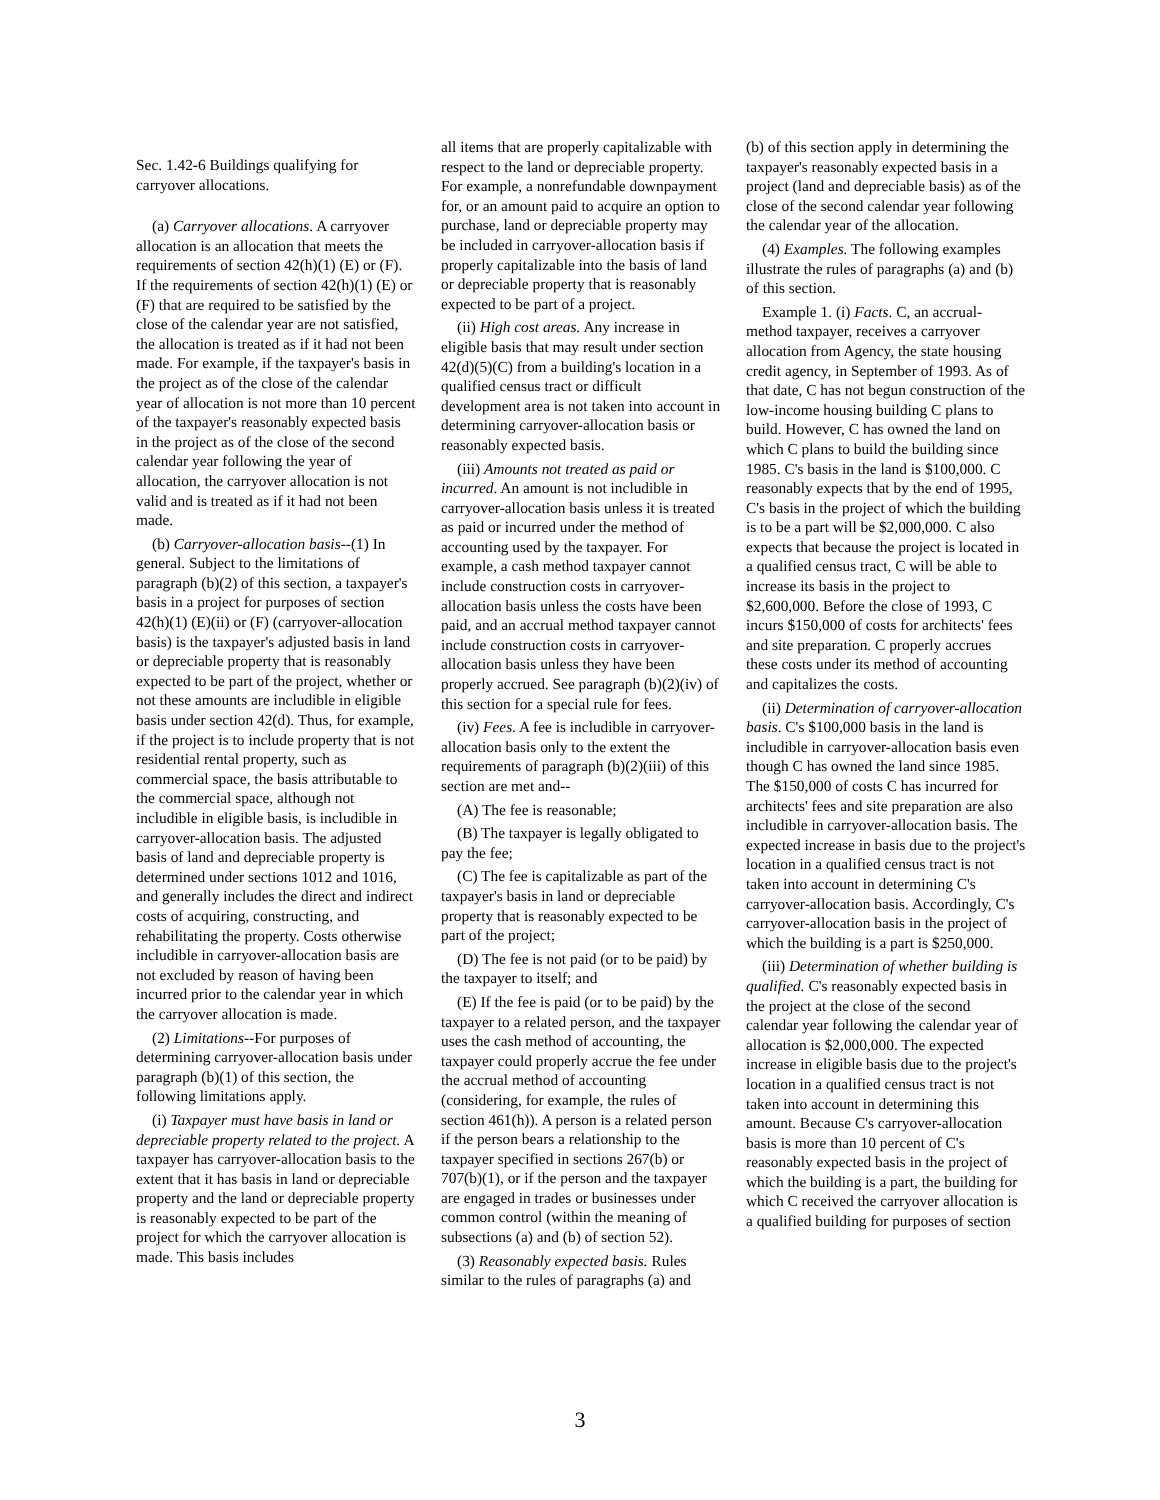Sec. 1.42-6 Buildings qualifying for carryover allocations.
(a) Carryover allocations. A carryover allocation is an allocation that meets the requirements of section 42(h)(1) (E) or (F). If the requirements of section 42(h)(1) (E) or (F) that are required to be satisfied by the close of the calendar year are not satisfied, the allocation is treated as if it had not been made. For example, if the taxpayer's basis in the project as of the close of the calendar year of allocation is not more than 10 percent of the taxpayer's reasonably expected basis in the project as of the close of the second calendar year following the year of allocation, the carryover allocation is not valid and is treated as if it had not been made.
(b) Carryover-allocation basis--(1) In general. Subject to the limitations of paragraph (b)(2) of this section, a taxpayer's basis in a project for purposes of section 42(h)(1) (E)(ii) or (F) (carryover-allocation basis) is the taxpayer's adjusted basis in land or depreciable property that is reasonably expected to be part of the project, whether or not these amounts are includible in eligible basis under section 42(d). Thus, for example, if the project is to include property that is not residential rental property, such as commercial space, the basis attributable to the commercial space, although not includible in eligible basis, is includible in carryover-allocation basis. The adjusted basis of land and depreciable property is determined under sections 1012 and 1016, and generally includes the direct and indirect costs of acquiring, constructing, and rehabilitating the property. Costs otherwise includible in carryover-allocation basis are not excluded by reason of having been incurred prior to the calendar year in which the carryover allocation is made.
(2) Limitations--For purposes of determining carryover-allocation basis under paragraph (b)(1) of this section, the following limitations apply.
(i) Taxpayer must have basis in land or depreciable property related to the project. A taxpayer has carryover-allocation basis to the extent that it has basis in land or depreciable property and the land or depreciable property is reasonably expected to be part of the project for which the carryover allocation is made. This basis includes
all items that are properly capitalizable with respect to the land or depreciable property. For example, a nonrefundable downpayment for, or an amount paid to acquire an option to purchase, land or depreciable property may be included in carryover-allocation basis if properly capitalizable into the basis of land or depreciable property that is reasonably expected to be part of a project.
(ii) High cost areas. Any increase in eligible basis that may result under section 42(d)(5)(C) from a building's location in a qualified census tract or difficult development area is not taken into account in determining carryover-allocation basis or reasonably expected basis.
(iii) Amounts not treated as paid or incurred. An amount is not includible in carryover-allocation basis unless it is treated as paid or incurred under the method of accounting used by the taxpayer. For example, a cash method taxpayer cannot include construction costs in carryover-allocation basis unless the costs have been paid, and an accrual method taxpayer cannot include construction costs in carryover-allocation basis unless they have been properly accrued. See paragraph (b)(2)(iv) of this section for a special rule for fees.
(iv) Fees. A fee is includible in carryover-allocation basis only to the extent the requirements of paragraph (b)(2)(iii) of this section are met and--
(A) The fee is reasonable;
(B) The taxpayer is legally obligated to pay the fee;
(C) The fee is capitalizable as part of the taxpayer's basis in land or depreciable property that is reasonably expected to be part of the project;
(D) The fee is not paid (or to be paid) by the taxpayer to itself; and
(E) If the fee is paid (or to be paid) by the taxpayer to a related person, and the taxpayer uses the cash method of accounting, the taxpayer could properly accrue the fee under the accrual method of accounting (considering, for example, the rules of section 461(h)). A person is a related person if the person bears a relationship to the taxpayer specified in sections 267(b) or 707(b)(1), or if the person and the taxpayer are engaged in trades or businesses under common control (within the meaning of subsections (a) and (b) of section 52).
(3) Reasonably expected basis. Rules similar to the rules of paragraphs (a) and
(b) of this section apply in determining the taxpayer's reasonably expected basis in a project (land and depreciable basis) as of the close of the second calendar year following the calendar year of the allocation.
(4) Examples. The following examples illustrate the rules of paragraphs (a) and (b) of this section.
Example 1. (i) Facts. C, an accrual-method taxpayer, receives a carryover allocation from Agency, the state housing credit agency, in September of 1993. As of that date, C has not begun construction of the low-income housing building C plans to build. However, C has owned the land on which C plans to build the building since 1985. C's basis in the land is $100,000. C reasonably expects that by the end of 1995, C's basis in the project of which the building is to be a part will be $2,000,000. C also expects that because the project is located in a qualified census tract, C will be able to increase its basis in the project to $2,600,000. Before the close of 1993, C incurs $150,000 of costs for architects' fees and site preparation. C properly accrues these costs under its method of accounting and capitalizes the costs.
(ii) Determination of carryover-allocation basis. C's $100,000 basis in the land is includible in carryover-allocation basis even though C has owned the land since 1985. The $150,000 of costs C has incurred for architects' fees and site preparation are also includible in carryover-allocation basis. The expected increase in basis due to the project's location in a qualified census tract is not taken into account in determining C's carryover-allocation basis. Accordingly, C's carryover-allocation basis in the project of which the building is a part is $250,000.
(iii) Determination of whether building is qualified. C's reasonably expected basis in the project at the close of the second calendar year following the calendar year of allocation is $2,000,000. The expected increase in eligible basis due to the project's location in a qualified census tract is not taken into account in determining this amount. Because C's carryover-allocation basis is more than 10 percent of C's reasonably expected basis in the project of which the building is a part, the building for which C received the carryover allocation is a qualified building for purposes of section
3